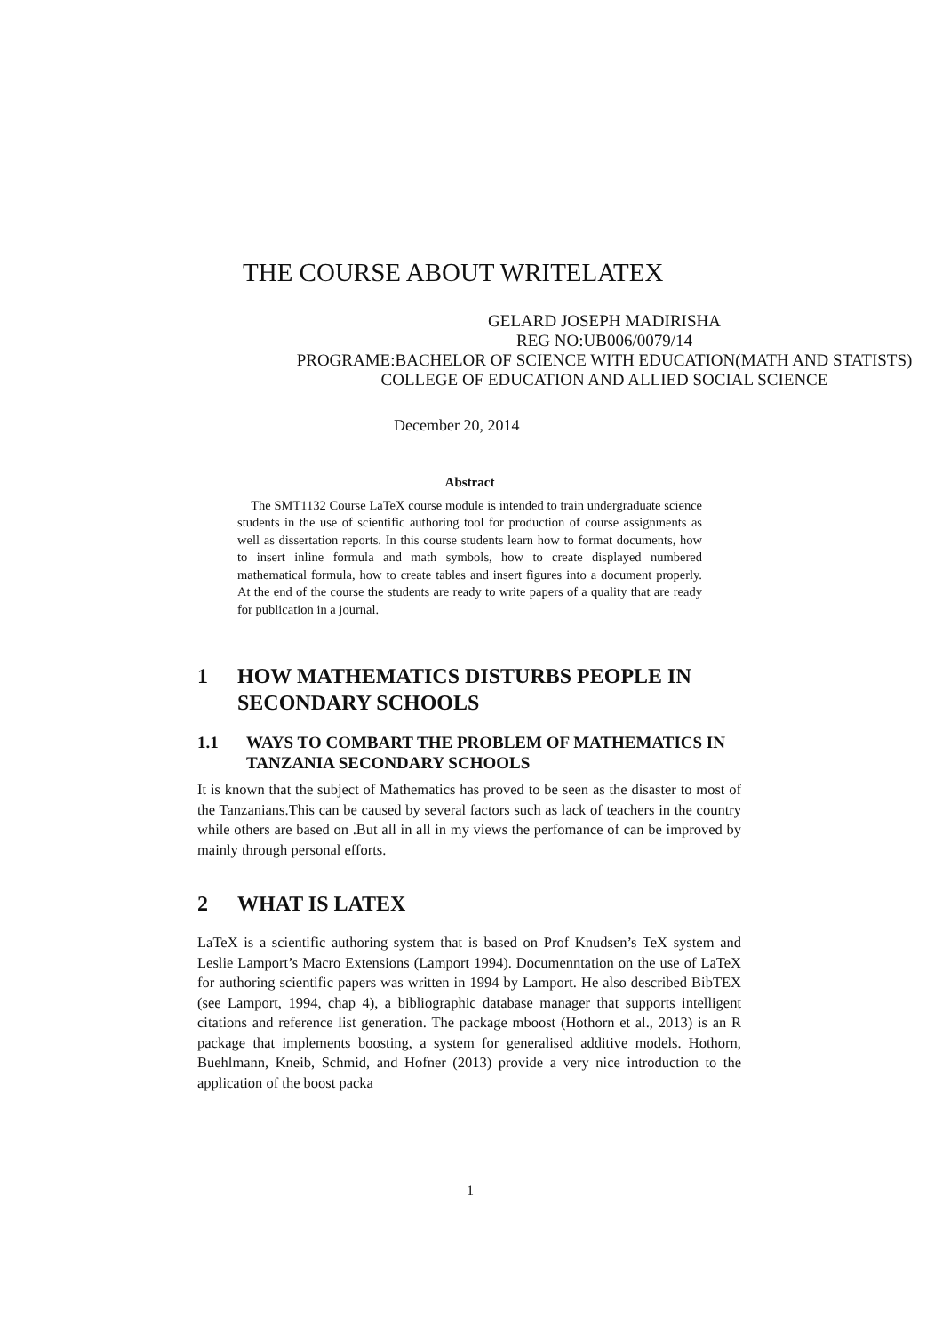THE COURSE ABOUT WRITELATEX
GELARD JOSEPH MADIRISHA
REG NO:UB006/0079/14
PROGRAME:BACHELOR OF SCIENCE WITH EDUCATION(MATH AND STATISTS)
COLLEGE OF EDUCATION AND ALLIED SOCIAL SCIENCE
December 20, 2014
Abstract
The SMT1132 Course LaTeX course module is intended to train undergraduate science students in the use of scientific authoring tool for production of course assignments as well as dissertation reports. In this course students learn how to format documents, how to insert inline formula and math symbols, how to create displayed numbered mathematical formula, how to create tables and insert figures into a document properly. At the end of the course the students are ready to write papers of a quality that are ready for publication in a journal.
1 HOW MATHEMATICS DISTURBS PEOPLE IN SECONDARY SCHOOLS
1.1 WAYS TO COMBART THE PROBLEM OF MATHEMATICS IN TANZANIA SECONDARY SCHOOLS
It is known that the subject of Mathematics has proved to be seen as the disaster to most of the Tanzanians.This can be caused by several factors such as lack of teachers in the country while others are based on .But all in all in my views the perfomance of can be improved by mainly through personal efforts.
2 WHAT IS LATEX
LaTeX is a scientific authoring system that is based on Prof Knudsen’s TeX system and Leslie Lamport’s Macro Extensions (Lamport 1994). Documenntation on the use of LaTeX for authoring scientific papers was written in 1994 by Lamport. He also described BibTEX (see Lamport, 1994, chap 4), a bibliographic database manager that supports intelligent citations and reference list generation. The package mboost (Hothorn et al., 2013) is an R package that implements boosting, a system for generalised additive models. Hothorn, Buehlmann, Kneib, Schmid, and Hofner (2013) provide a very nice introduction to the application of the boost packa
1